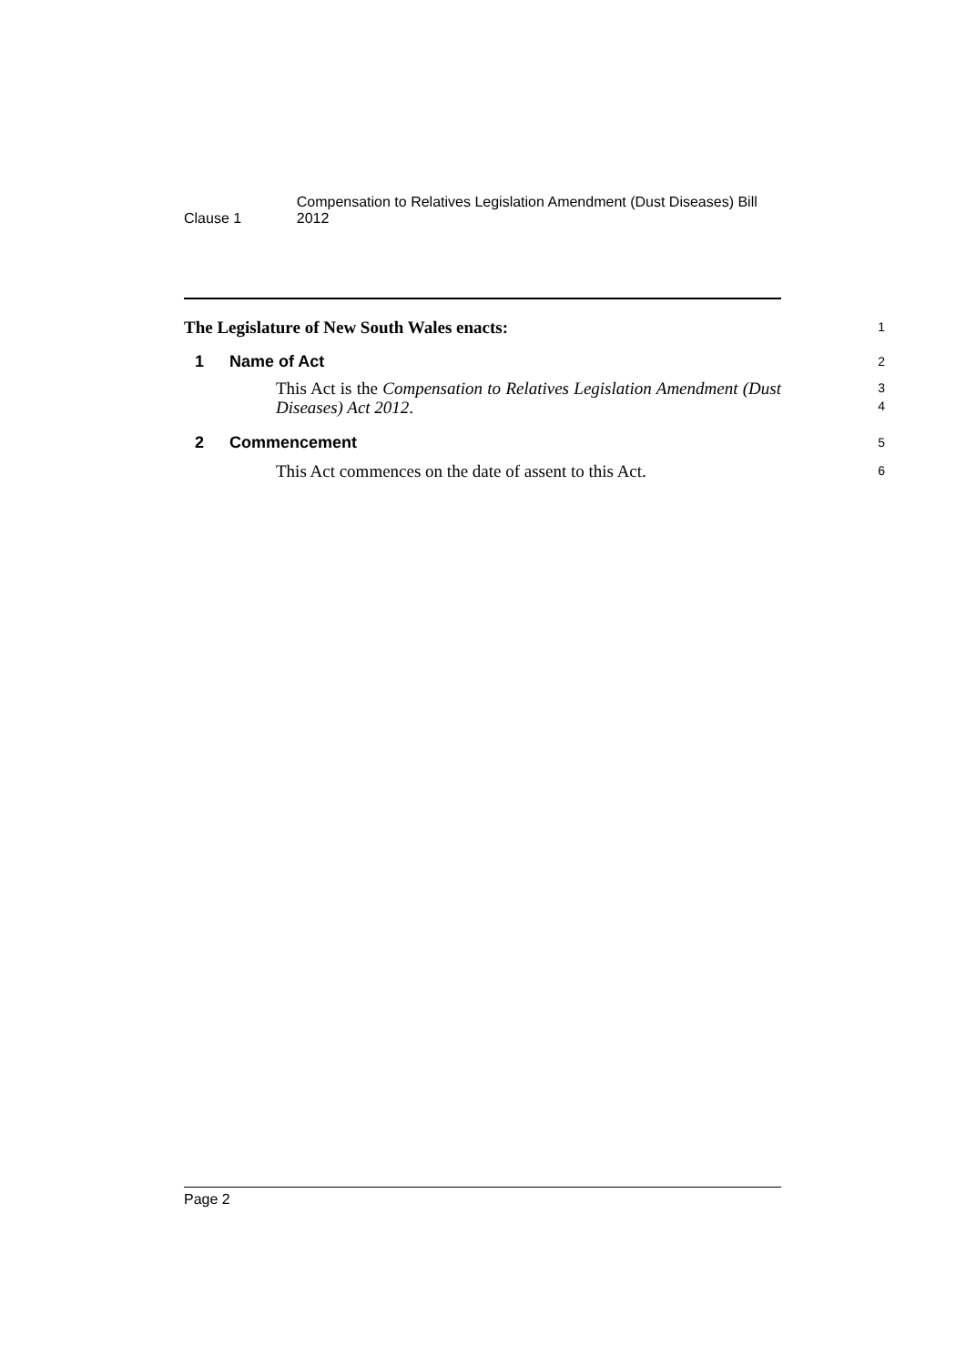Clause 1
Compensation to Relatives Legislation Amendment (Dust Diseases) Bill 2012
The Legislature of New South Wales enacts:
1
1 Name of Act
2
This Act is the Compensation to Relatives Legislation Amendment (Dust Diseases) Act 2012.
3
4
2 Commencement
5
This Act commences on the date of assent to this Act.
6
Page 2